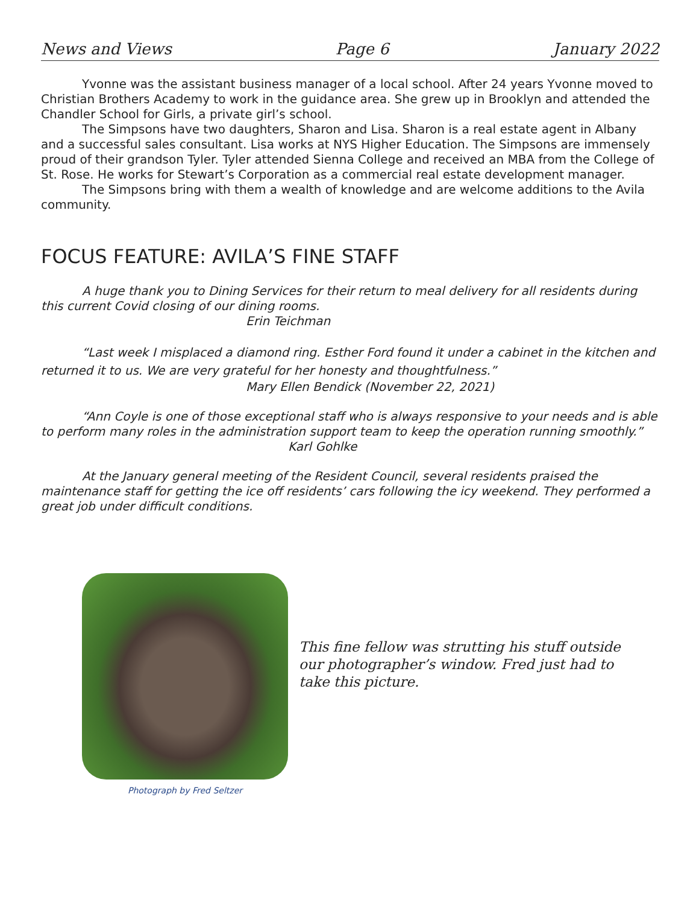News and Views Page 6 January 2022
Yvonne was the assistant business manager of a local school. After 24 years Yvonne moved to Christian Brothers Academy to work in the guidance area. She grew up in Brooklyn and attended the Chandler School for Girls, a private girl’s school.
The Simpsons have two daughters, Sharon and Lisa. Sharon is a real estate agent in Albany and a successful sales consultant. Lisa works at NYS Higher Education. The Simpsons are immensely proud of their grandson Tyler. Tyler attended Sienna College and received an MBA from the College of St. Rose. He works for Stewart’s Corporation as a commercial real estate development manager.
The Simpsons bring with them a wealth of knowledge and are welcome additions to the Avila community.
FOCUS FEATURE: AVILA’S FINE STAFF
A huge thank you to Dining Services for their return to meal delivery for all residents during this current Covid closing of our dining rooms.
Erin Teichman
“Last week I misplaced a diamond ring. Esther Ford found it under a cabinet in the kitchen and returned it to us. We are very grateful for her honesty and thoughtfulness.”
Mary Ellen Bendick (November 22, 2021)
“Ann Coyle is one of those exceptional staff who is always responsive to your needs and is able to perform many roles in the administration support team to keep the operation running smoothly.”
Karl Gohlke
At the January general meeting of the Resident Council, several residents praised the maintenance staff for getting the ice off residents’ cars following the icy weekend. They performed a great job under difficult conditions.
Photograph by Fred Seltzer
This fine fellow was strutting his stuff outside our photographer’s window. Fred just had to take this picture.